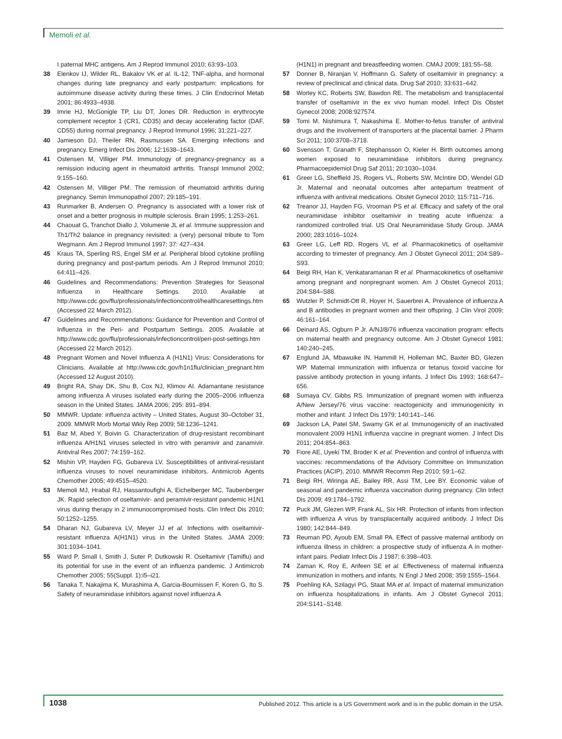Memoli et al.
I paternal MHC antigens. Am J Reprod Immunol 2010; 63:93–103.
38 Elenkov IJ, Wilder RL, Bakalov VK et al. IL-12, TNF-alpha, and hormonal changes during late pregnancy and early postpartum: implications for autoimmune disease activity during these times. J Clin Endocrinol Metab 2001; 86:4933–4938.
39 Imrie HJ, McGonigle TP, Liu DT, Jones DR. Reduction in erythrocyte complement receptor 1 (CR1, CD35) and decay accelerating factor (DAF, CD55) during normal pregnancy. J Reprod Immunol 1996; 31:221–227.
40 Jamieson DJ, Theiler RN, Rasmussen SA. Emerging infections and pregnancy. Emerg Infect Dis 2006; 12:1638–1643.
41 Ostensen M, Villiger PM. Immunology of pregnancy-pregnancy as a remission inducing agent in rheumatoid arthritis. Transpl Immunol 2002; 9:155–160.
42 Ostensen M, Villiger PM. The remission of rheumatoid arthritis during pregnancy. Semin Immunopathol 2007; 29:185–191.
43 Runmarker B, Andersen O. Pregnancy is associated with a lower risk of onset and a better prognosis in multiple sclerosis. Brain 1995; 1:253–261.
44 Chaouat G, Tranchot Diallo J, Volumenie JL et al. Immune suppression and Th1/Th2 balance in pregnancy revisited: a (very) personal tribute to Tom Wegmann. Am J Reprod Immunol 1997; 37: 427–434.
45 Kraus TA, Sperling RS, Engel SM et al. Peripheral blood cytokine profiling during pregnancy and post-partum periods. Am J Reprod Immunol 2010; 64:411–426.
46 Guidelines and Recommendations: Prevention Strategies for Seasonal Influenza in Healthcare Settings. 2010. Available at http://www.cdc.gov/flu/professionals/infectioncontrol/healthcaresettings.htm (Accessed 22 March 2012).
47 Guidelines and Recommendations: Guidance for Prevention and Control of Influenza in the Peri- and Postpartum Settings. 2005. Available at http://www.cdc.gov/flu/professionals/infectioncontrol/peri-post-settings.htm (Accessed 22 March 2012).
48 Pregnant Women and Novel Influenza A (H1N1) Virus: Considerations for Clinicians. Available at http://www.cdc.gov/h1n1flu/clinician_pregnant.htm (Accessed 12 August 2010).
49 Bright RA, Shay DK, Shu B, Cox NJ, Klimov AI. Adamantane resistance among influenza A viruses isolated early during the 2005–2006 influenza season in the United States. JAMA 2006; 295: 891–894.
50 MMWR. Update: influenza activity – United States, August 30–October 31, 2009. MMWR Morb Mortal Wkly Rep 2009; 58:1236–1241.
51 Baz M, Abed Y, Boivin G. Characterization of drug-resistant recombinant influenza A/H1N1 viruses selected in vitro with peramivir and zanamivir. Antiviral Res 2007; 74:159–162.
52 Mishin VP, Hayden FG, Gubareva LV. Susceptibilities of antiviral-resistant influenza viruses to novel neuraminidase inhibitors. Antimicrob Agents Chemother 2005; 49:4515–4520.
53 Memoli MJ, Hrabal RJ, Hassantoufighi A, Eichelberger MC, Taubenberger JK. Rapid selection of oseltamivir- and peramivir-resistant pandemic H1N1 virus during therapy in 2 immunocompromised hosts. Clin Infect Dis 2010; 50:1252–1255.
54 Dharan NJ, Gubareva LV, Meyer JJ et al. Infections with oseltamivir-resistant influenza A(H1N1) virus in the United States. JAMA 2009; 301:1034–1041.
55 Ward P, Small I, Smith J, Suter P, Dutkowski R. Oseltamivir (Tamiflu) and its potential for use in the event of an influenza pandemic. J Antimicrob Chemother 2005; 55(Suppl. 1):i5–i21.
56 Tanaka T, Nakajima K, Murashima A, Garcia-Bournissen F, Koren G, Ito S. Safety of neuraminidase inhibitors against novel influenza A
(H1N1) in pregnant and breastfeeding women. CMAJ 2009; 181:55–58.
57 Donner B, Niranjan V, Hoffmann G. Safety of oseltamivir in pregnancy: a review of preclinical and clinical data. Drug Saf 2010; 33:631–642.
58 Worley KC, Roberts SW, Bawdon RE. The metabolism and transplacental transfer of oseltamivir in the ex vivo human model. Infect Dis Obstet Gynecol 2008; 2008:927574.
59 Tomi M, Nishimura T, Nakashima E. Mother-to-fetus transfer of antiviral drugs and the involvement of transporters at the placental barrier. J Pharm Sci 2011; 100:3708–3718.
60 Svensson T, Granath F, Stephansson O, Kieler H. Birth outcomes among women exposed to neuraminidase inhibitors during pregnancy. Pharmacoepidemiol Drug Saf 2011; 20:1030–1034.
61 Greer LG, Sheffield JS, Rogers VL, Roberts SW, McIntire DD, Wendel GD Jr. Maternal and neonatal outcomes after antepartum treatment of influenza with antiviral medications. Obstet Gynecol 2010; 115:711–716.
62 Treanor JJ, Hayden FG, Vrooman PS et al. Efficacy and safety of the oral neuraminidase inhibitor oseltamivir in treating acute influenza: a randomized controlled trial. US Oral Neuraminidase Study Group. JAMA 2000; 283:1016–1024.
63 Greer LG, Leff RD, Rogers VL et al. Pharmacokinetics of oseltamivir according to trimester of pregnancy. Am J Obstet Gynecol 2011; 204:S89–S93.
64 Beigi RH, Han K, Venkataramanan R et al. Pharmacokinetics of oseltamivir among pregnant and nonpregnant women. Am J Obstet Gynecol 2011; 204:S84–S88.
65 Wutzler P, Schmidt-Ott R, Hoyer H, Sauerbrei A. Prevalence of influenza A and B antibodies in pregnant women and their offspring. J Clin Virol 2009; 46:161–164.
66 Deinard AS, Ogburn P Jr. A/NJ/8/76 influenza vaccination program: effects on maternal health and pregnancy outcome. Am J Obstet Gynecol 1981; 140:240–245.
67 Englund JA, Mbawuike IN, Hammill H, Holleman MC, Baxter BD, Glezen WP. Maternal immunization with influenza or tetanus toxoid vaccine for passive antibody protection in young infants. J Infect Dis 1993; 168:647–656.
68 Sumaya CV, Gibbs RS. Immunization of pregnant women with influenza A/New Jersey/76 virus vaccine: reactogenicity and immunogenicity in mother and infant. J Infect Dis 1979; 140:141–146.
69 Jackson LA, Patel SM, Swamy GK et al. Immunogenicity of an inactivated monovalent 2009 H1N1 influenza vaccine in pregnant women. J Infect Dis 2011; 204:854–863.
70 Fiore AE, Uyeki TM, Broder K et al. Prevention and control of influenza with vaccines: recommendations of the Advisory Committee on Immunization Practices (ACIP), 2010. MMWR Recomm Rep 2010; 59:1–62.
71 Beigi RH, Wiringa AE, Bailey RR, Assi TM, Lee BY. Economic value of seasonal and pandemic influenza vaccination during pregnancy. Clin Infect Dis 2009; 49:1784–1792.
72 Puck JM, Glezen WP, Frank AL, Six HR. Protection of infants from infection with influenza A virus by transplacentally acquired antibody. J Infect Dis 1980; 142:844–849.
73 Reuman PD, Ayoub EM, Small PA. Effect of passive maternal antibody on influenza illness in children: a prospective study of influenza A in mother-infant pairs. Pediatr Infect Dis J 1987; 6:398–403.
74 Zaman K, Roy E, Arifeen SE et al. Effectiveness of maternal influenza immunization in mothers and infants. N Engl J Med 2008; 359:1555–1564.
75 Poehling KA, Szilagyi PG, Staat MA et al. Impact of maternal immunization on influenza hospitalizations in infants. Am J Obstet Gynecol 2011; 204:S141–S148.
1038 Published 2012. This article is a US Government work and is in the public domain in the USA.